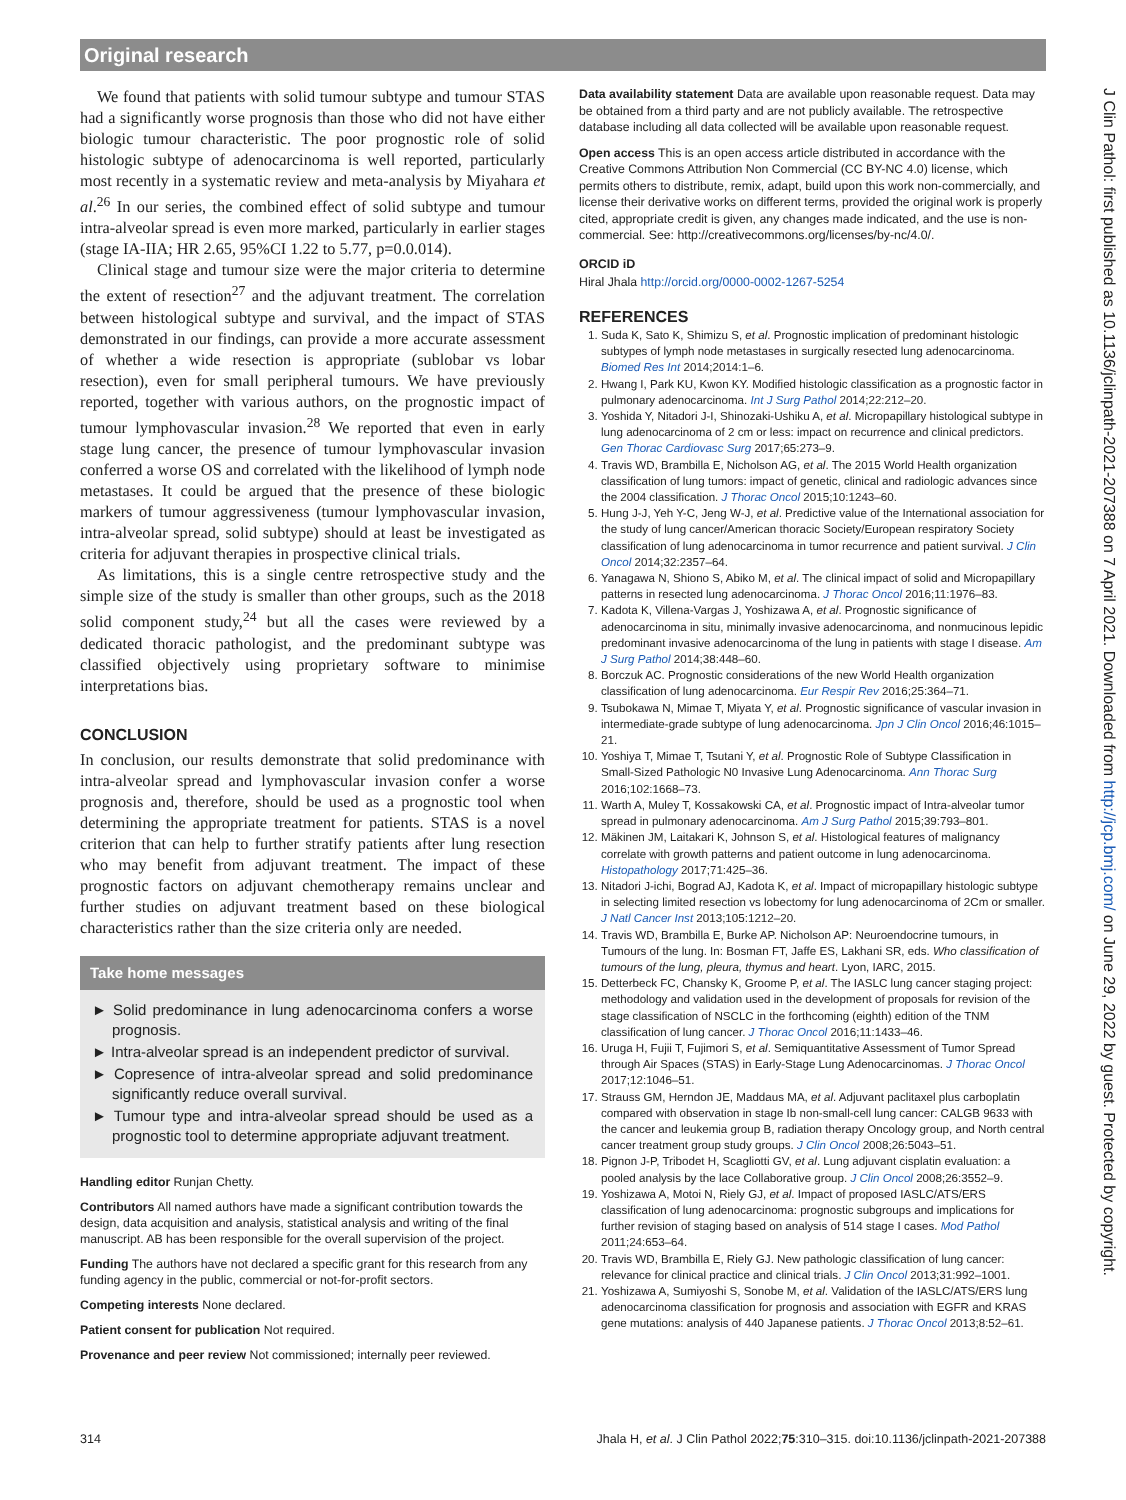Original research
We found that patients with solid tumour subtype and tumour STAS had a significantly worse prognosis than those who did not have either biologic tumour characteristic. The poor prognostic role of solid histologic subtype of adenocarcinoma is well reported, particularly most recently in a systematic review and meta-analysis by Miyahara et al.<sup>26</sup> In our series, the combined effect of solid subtype and tumour intra-alveolar spread is even more marked, particularly in earlier stages (stage IA-IIA; HR 2.65, 95%CI 1.22 to 5.77, p=0.0.014).
Clinical stage and tumour size were the major criteria to determine the extent of resection<sup>27</sup> and the adjuvant treatment. The correlation between histological subtype and survival, and the impact of STAS demonstrated in our findings, can provide a more accurate assessment of whether a wide resection is appropriate (sublobar vs lobar resection), even for small peripheral tumours. We have previously reported, together with various authors, on the prognostic impact of tumour lymphovascular invasion.<sup>28</sup> We reported that even in early stage lung cancer, the presence of tumour lymphovascular invasion conferred a worse OS and correlated with the likelihood of lymph node metastases. It could be argued that the presence of these biologic markers of tumour aggressiveness (tumour lymphovascular invasion, intra-alveolar spread, solid subtype) should at least be investigated as criteria for adjuvant therapies in prospective clinical trials.
As limitations, this is a single centre retrospective study and the simple size of the study is smaller than other groups, such as the 2018 solid component study,<sup>24</sup> but all the cases were reviewed by a dedicated thoracic pathologist, and the predominant subtype was classified objectively using proprietary software to minimise interpretations bias.
CONCLUSION
In conclusion, our results demonstrate that solid predominance with intra-alveolar spread and lymphovascular invasion confer a worse prognosis and, therefore, should be used as a prognostic tool when determining the appropriate treatment for patients. STAS is a novel criterion that can help to further stratify patients after lung resection who may benefit from adjuvant treatment. The impact of these prognostic factors on adjuvant chemotherapy remains unclear and further studies on adjuvant treatment based on these biological characteristics rather than the size criteria only are needed.
Take home messages
► Solid predominance in lung adenocarcinoma confers a worse prognosis.
► Intra-alveolar spread is an independent predictor of survival.
► Copresence of intra-alveolar spread and solid predominance significantly reduce overall survival.
► Tumour type and intra-alveolar spread should be used as a prognostic tool to determine appropriate adjuvant treatment.
Handling editor Runjan Chetty.
Contributors All named authors have made a significant contribution towards the design, data acquisition and analysis, statistical analysis and writing of the final manuscript. AB has been responsible for the overall supervision of the project.
Funding The authors have not declared a specific grant for this research from any funding agency in the public, commercial or not-for-profit sectors.
Competing interests None declared.
Patient consent for publication Not required.
Provenance and peer review Not commissioned; internally peer reviewed.
Data availability statement Data are available upon reasonable request. Data may be obtained from a third party and are not publicly available. The retrospective database including all data collected will be available upon reasonable request.
Open access This is an open access article distributed in accordance with the Creative Commons Attribution Non Commercial (CC BY-NC 4.0) license, which permits others to distribute, remix, adapt, build upon this work non-commercially, and license their derivative works on different terms, provided the original work is properly cited, appropriate credit is given, any changes made indicated, and the use is non-commercial. See: http://creativecommons.org/licenses/by-nc/4.0/.
ORCID iD
Hiral Jhala http://orcid.org/0000-0002-1267-5254
REFERENCES
1. Suda K, Sato K, Shimizu S, et al. Prognostic implication of predominant histologic subtypes of lymph node metastases in surgically resected lung adenocarcinoma. Biomed Res Int 2014;2014:1–6.
2. Hwang I, Park KU, Kwon KY. Modified histologic classification as a prognostic factor in pulmonary adenocarcinoma. Int J Surg Pathol 2014;22:212–20.
3. Yoshida Y, Nitadori J-I, Shinozaki-Ushiku A, et al. Micropapillary histological subtype in lung adenocarcinoma of 2 cm or less: impact on recurrence and clinical predictors. Gen Thorac Cardiovasc Surg 2017;65:273–9.
4. Travis WD, Brambilla E, Nicholson AG, et al. The 2015 World Health organization classification of lung tumors: impact of genetic, clinical and radiologic advances since the 2004 classification. J Thorac Oncol 2015;10:1243–60.
5. Hung J-J, Yeh Y-C, Jeng W-J, et al. Predictive value of the International association for the study of lung cancer/American thoracic Society/European respiratory Society classification of lung adenocarcinoma in tumor recurrence and patient survival. J Clin Oncol 2014;32:2357–64.
6. Yanagawa N, Shiono S, Abiko M, et al. The clinical impact of solid and Micropapillary patterns in resected lung adenocarcinoma. J Thorac Oncol 2016;11:1976–83.
7. Kadota K, Villena-Vargas J, Yoshizawa A, et al. Prognostic significance of adenocarcinoma in situ, minimally invasive adenocarcinoma, and nonmucinous lepidic predominant invasive adenocarcinoma of the lung in patients with stage I disease. Am J Surg Pathol 2014;38:448–60.
8. Borczuk AC. Prognostic considerations of the new World Health organization classification of lung adenocarcinoma. Eur Respir Rev 2016;25:364–71.
9. Tsubokawa N, Mimae T, Miyata Y, et al. Prognostic significance of vascular invasion in intermediate-grade subtype of lung adenocarcinoma. Jpn J Clin Oncol 2016;46:1015–21.
10. Yoshiya T, Mimae T, Tsutani Y, et al. Prognostic Role of Subtype Classification in Small-Sized Pathologic N0 Invasive Lung Adenocarcinoma. Ann Thorac Surg 2016;102:1668–73.
11. Warth A, Muley T, Kossakowski CA, et al. Prognostic impact of Intra-alveolar tumor spread in pulmonary adenocarcinoma. Am J Surg Pathol 2015;39:793–801.
12. Mäkinen JM, Laitakari K, Johnson S, et al. Histological features of malignancy correlate with growth patterns and patient outcome in lung adenocarcinoma. Histopathology 2017;71:425–36.
13. Nitadori J-ichi, Bograd AJ, Kadota K, et al. Impact of micropapillary histologic subtype in selecting limited resection vs lobectomy for lung adenocarcinoma of 2Cm or smaller. J Natl Cancer Inst 2013;105:1212–20.
14. Travis WD, Brambilla E, Burke AP. Nicholson AP: Neuroendocrine tumours, in Tumours of the lung. In: Bosman FT, Jaffe ES, Lakhani SR, eds. Who classification of tumours of the lung, pleura, thymus and heart. Lyon, IARC, 2015.
15. Detterbeck FC, Chansky K, Groome P, et al. The IASLC lung cancer staging project: methodology and validation used in the development of proposals for revision of the stage classification of NSCLC in the forthcoming (eighth) edition of the TNM classification of lung cancer. J Thorac Oncol 2016;11:1433–46.
16. Uruga H, Fujii T, Fujimori S, et al. Semiquantitative Assessment of Tumor Spread through Air Spaces (STAS) in Early-Stage Lung Adenocarcinomas. J Thorac Oncol 2017;12:1046–51.
17. Strauss GM, Herndon JE, Maddaus MA, et al. Adjuvant paclitaxel plus carboplatin compared with observation in stage Ib non-small-cell lung cancer: CALGB 9633 with the cancer and leukemia group B, radiation therapy Oncology group, and North central cancer treatment group study groups. J Clin Oncol 2008;26:5043–51.
18. Pignon J-P, Tribodet H, Scagliotti GV, et al. Lung adjuvant cisplatin evaluation: a pooled analysis by the lace Collaborative group. J Clin Oncol 2008;26:3552–9.
19. Yoshizawa A, Motoi N, Riely GJ, et al. Impact of proposed IASLC/ATS/ERS classification of lung adenocarcinoma: prognostic subgroups and implications for further revision of staging based on analysis of 514 stage I cases. Mod Pathol 2011;24:653–64.
20. Travis WD, Brambilla E, Riely GJ. New pathologic classification of lung cancer: relevance for clinical practice and clinical trials. J Clin Oncol 2013;31:992–1001.
21. Yoshizawa A, Sumiyoshi S, Sonobe M, et al. Validation of the IASLC/ATS/ERS lung adenocarcinoma classification for prognosis and association with EGFR and KRAS gene mutations: analysis of 440 Japanese patients. J Thorac Oncol 2013;8:52–61.
314 Jhala H, et al. J Clin Pathol 2022;75:310–315. doi:10.1136/jclinpath-2021-207388
J Clin Pathol: first published as 10.1136/jclinpath-2021-207388 on 7 April 2021. Downloaded from http://jcp.bmj.com/ on June 29, 2022 by guest. Protected by copyright.